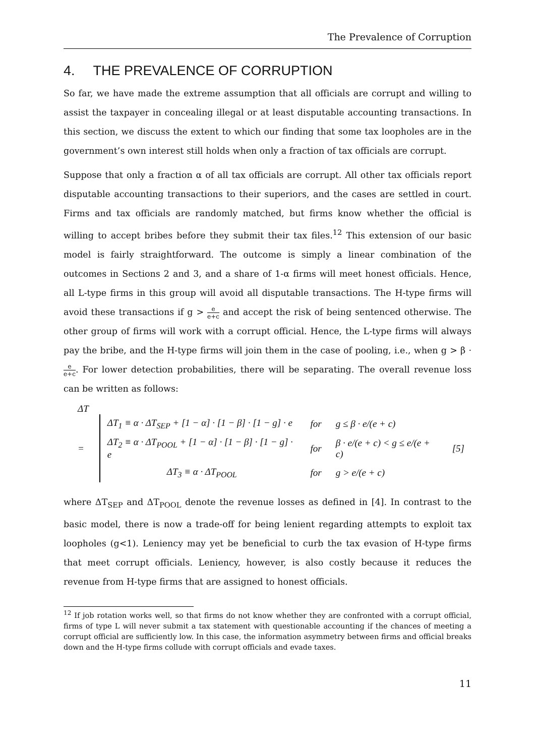The Prevalence of Corruption
4. THE PREVALENCE OF CORRUPTION
So far, we have made the extreme assumption that all officials are corrupt and willing to assist the taxpayer in concealing illegal or at least disputable accounting transactions. In this section, we discuss the extent to which our finding that some tax loopholes are in the government’s own interest still holds when only a fraction of tax officials are corrupt.
Suppose that only a fraction α of all tax officials are corrupt. All other tax officials report disputable accounting transactions to their superiors, and the cases are settled in court. Firms and tax officials are randomly matched, but firms know whether the official is willing to accept bribes before they submit their tax files.<sup>12</sup> This extension of our basic model is fairly straightforward. The outcome is simply a linear combination of the outcomes in Sections 2 and 3, and a share of 1-α firms will meet honest officials. Hence, all L-type firms in this group will avoid all disputable transactions. The H-type firms will avoid these transactions if g > e e+c and accept the risk of being sentenced otherwise. The other group of firms will work with a corrupt official. Hence, the L-type firms will always pay the bribe, and the H-type firms will join them in the case of pooling, i.e., when g > β · e e+c. For lower detection probabilities, there will be separating. The overall revenue loss can be written as follows:
ΔT
=
| ΔT<sub>1</sub> ≡ α · ΔT<sub>SEP</sub> + [1 − α] · [1 − β] · [1 − g] · e | for | g ≤ β · e/(e + c) | [5] |
| ΔT<sub>2</sub> ≡ α · ΔT<sub>POOL</sub> + [1 − α] · [1 − β] · [1 − g] · e | for | β · e/(e + c) < g ≤ e/(e + c) | |
| ΔT<sub>3</sub> ≡ α · ΔT<sub>POOL</sub> | for | g > e/(e + c) | |
where ΔT<sub>SEP</sub> and ΔT<sub>POOL</sub> denote the revenue losses as defined in [4]. In contrast to the basic model, there is now a trade-off for being lenient regarding attempts to exploit tax loopholes (g<1). Leniency may yet be beneficial to curb the tax evasion of H-type firms that meet corrupt officials. Leniency, however, is also costly because it reduces the revenue from H-type firms that are assigned to honest officials.
<sup>12</sup> If job rotation works well, so that firms do not know whether they are confronted with a corrupt official, firms of type L will never submit a tax statement with questionable accounting if the chances of meeting a corrupt official are sufficiently low. In this case, the information asymmetry between firms and official breaks down and the H-type firms collude with corrupt officials and evade taxes.
11